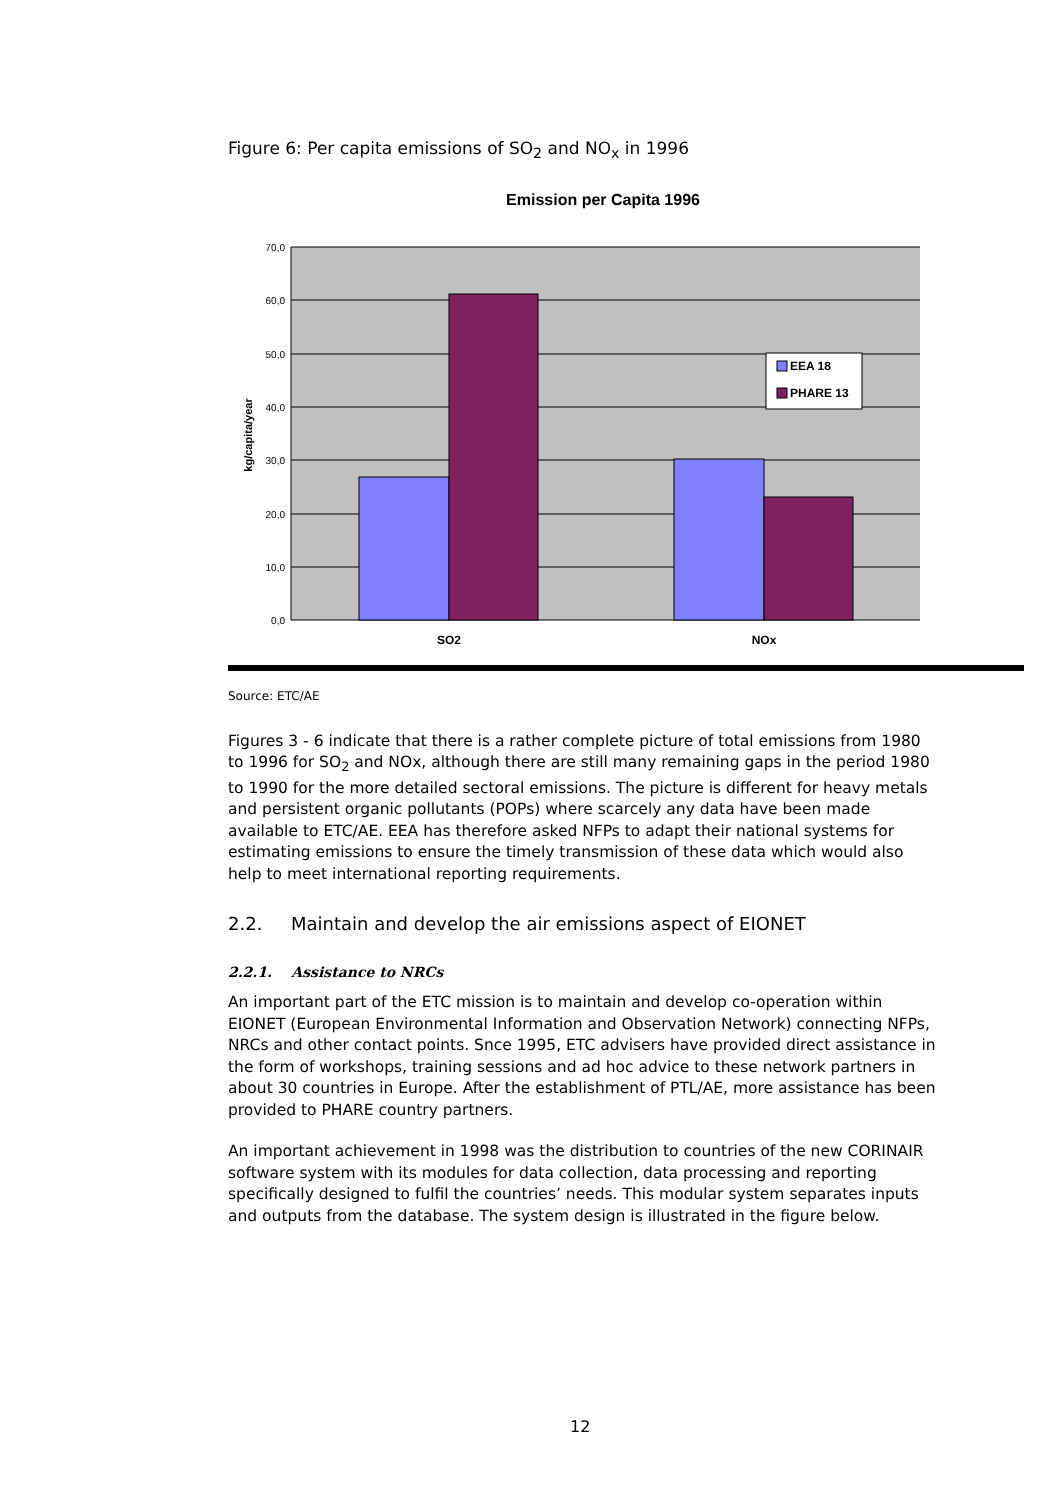Figure 6: Per capita emissions of SO<sub>2</sub> and NO<sub>x</sub> in 1996
Emission per Capita 1996
70,0
60,0
50,0
40,0
30,0
20,0
10,0
0,0
kg/capita/year
SO2
NOx
EEA 18
PHARE 13
Source: ETC/AE
Figures 3 - 6 indicate that there is a rather complete picture of total emissions from 1980 to 1996 for SO<sub>2</sub> and NOx, although there are still many remaining gaps in the period 1980 to 1990 for the more detailed sectoral emissions. The picture is different for heavy metals and persistent organic pollutants (POPs) where scarcely any data have been made available to ETC/AE. EEA has therefore asked NFPs to adapt their national systems for estimating emissions to ensure the timely transmission of these data which would also help to meet international reporting requirements.
2.2. Maintain and develop the air emissions aspect of EIONET
2.2.1. Assistance to NRCs
An important part of the ETC mission is to maintain and develop co-operation within EIONET (European Environmental Information and Observation Network) connecting NFPs, NRCs and other contact points. Snce 1995, ETC advisers have provided direct assistance in the form of workshops, training sessions and ad hoc advice to these network partners in about 30 countries in Europe. After the establishment of PTL/AE, more assistance has been provided to PHARE country partners.
An important achievement in 1998 was the distribution to countries of the new CORINAIR software system with its modules for data collection, data processing and reporting specifically designed to fulfil the countries’ needs. This modular system separates inputs and outputs from the database. The system design is illustrated in the figure below.
12